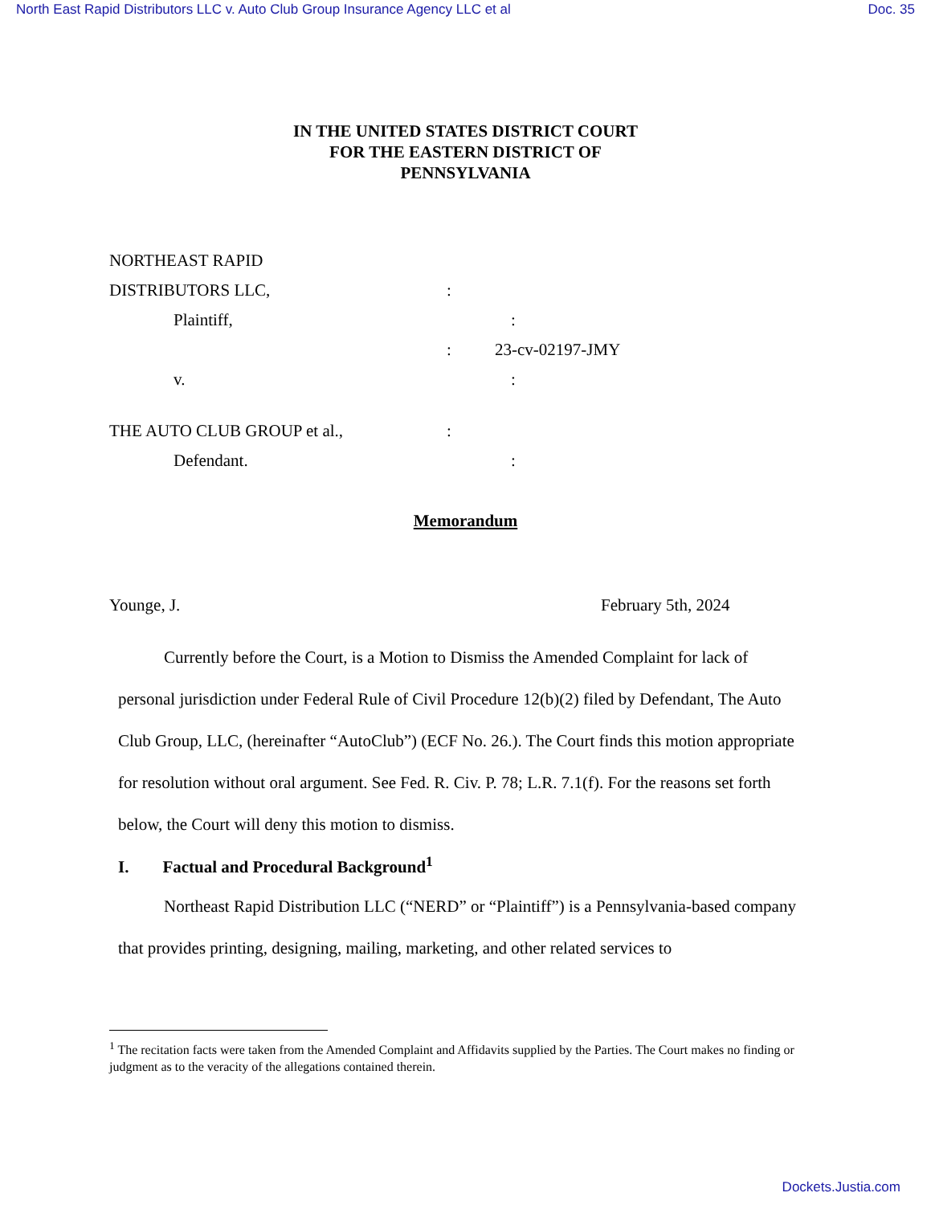North East Rapid Distributors LLC v. Auto Club Group Insurance Agency LLC et al Doc. 35
IN THE UNITED STATES DISTRICT COURT
FOR THE EASTERN DISTRICT OF
PENNSYLVANIA
NORTHEAST RAPID
DISTRIBUTORS LLC,:
Plaintiff,:
: 23-cv-02197-JMY
v.:
THE AUTO CLUB GROUP et al.,:
Defendant.:
Memorandum
Younge, J. February 5th, 2024
Currently before the Court, is a Motion to Dismiss the Amended Complaint for lack of personal jurisdiction under Federal Rule of Civil Procedure 12(b)(2) filed by Defendant, The Auto Club Group, LLC, (hereinafter “AutoClub”) (ECF No. 26.). The Court finds this motion appropriate for resolution without oral argument. See Fed. R. Civ. P. 78; L.R. 7.1(f). For the reasons set forth below, the Court will deny this motion to dismiss.
I. Factual and Procedural Background<sup>1</sup>
Northeast Rapid Distribution LLC (“NERD” or “Plaintiff”) is a Pennsylvania-based company that provides printing, designing, mailing, marketing, and other related services to
<sup>1</sup> The recitation facts were taken from the Amended Complaint and Affidavits supplied by the Parties. The Court makes no finding or judgment as to the veracity of the allegations contained therein.
Dockets.Justia.com